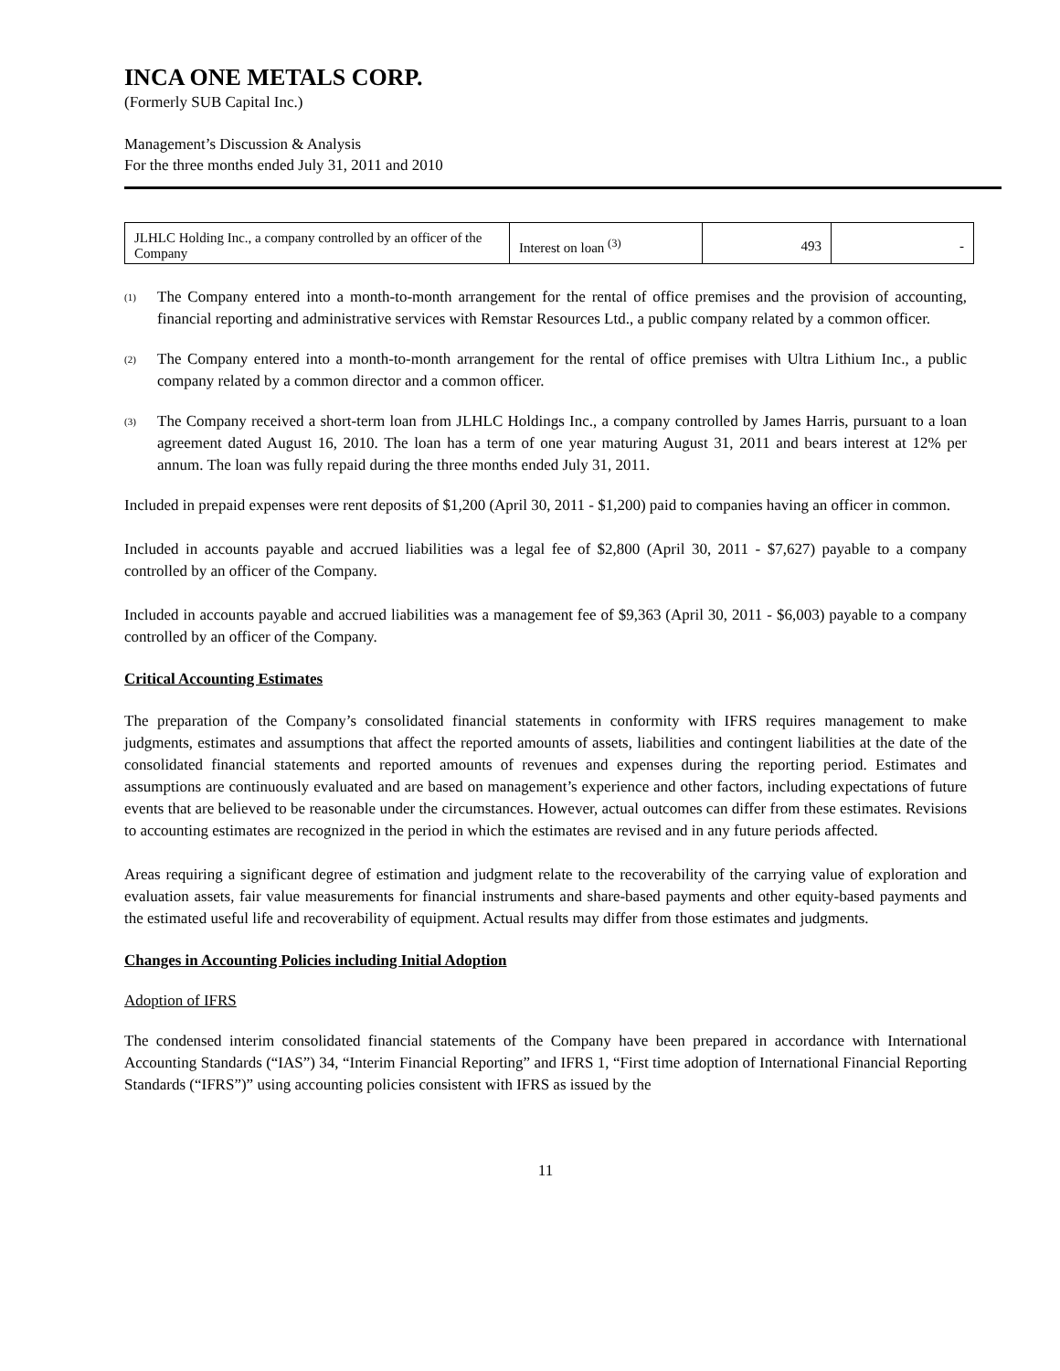INCA ONE METALS CORP.
(Formerly SUB Capital Inc.)
Management’s Discussion & Analysis
For the three months ended July 31, 2011 and 2010
| JLHLC Holding Inc., a company controlled by an officer of the Company | Interest on loan <sup>(3)</sup> | 493 | - |
<sup>(1)</sup>
The Company entered into a month-to-month arrangement for the rental of office premises and the provision of accounting, financial reporting and administrative services with Remstar Resources Ltd., a public company related by a common officer.
<sup>(2)</sup>
The Company entered into a month-to-month arrangement for the rental of office premises with Ultra Lithium Inc., a public company related by a common director and a common officer.
<sup>(3)</sup>
The Company received a short-term loan from JLHLC Holdings Inc., a company controlled by James Harris, pursuant to a loan agreement dated August 16, 2010. The loan has a term of one year maturing August 31, 2011 and bears interest at 12% per annum. The loan was fully repaid during the three months ended July 31, 2011.
Included in prepaid expenses were rent deposits of $1,200 (April 30, 2011 - $1,200) paid to companies having an officer in common.
Included in accounts payable and accrued liabilities was a legal fee of $2,800 (April 30, 2011 - $7,627) payable to a company controlled by an officer of the Company.
Included in accounts payable and accrued liabilities was a management fee of $9,363 (April 30, 2011 - $6,003) payable to a company controlled by an officer of the Company.
Critical Accounting Estimates
The preparation of the Company’s consolidated financial statements in conformity with IFRS requires management to make judgments, estimates and assumptions that affect the reported amounts of assets, liabilities and contingent liabilities at the date of the consolidated financial statements and reported amounts of revenues and expenses during the reporting period. Estimates and assumptions are continuously evaluated and are based on management’s experience and other factors, including expectations of future events that are believed to be reasonable under the circumstances. However, actual outcomes can differ from these estimates. Revisions to accounting estimates are recognized in the period in which the estimates are revised and in any future periods affected.
Areas requiring a significant degree of estimation and judgment relate to the recoverability of the carrying value of exploration and evaluation assets, fair value measurements for financial instruments and share-based payments and other equity-based payments and the estimated useful life and recoverability of equipment. Actual results may differ from those estimates and judgments.
Changes in Accounting Policies including Initial Adoption
Adoption of IFRS
The condensed interim consolidated financial statements of the Company have been prepared in accordance with International Accounting Standards (“IAS”) 34, “Interim Financial Reporting” and IFRS 1, “First time adoption of International Financial Reporting Standards (“IFRS”)” using accounting policies consistent with IFRS as issued by the
11